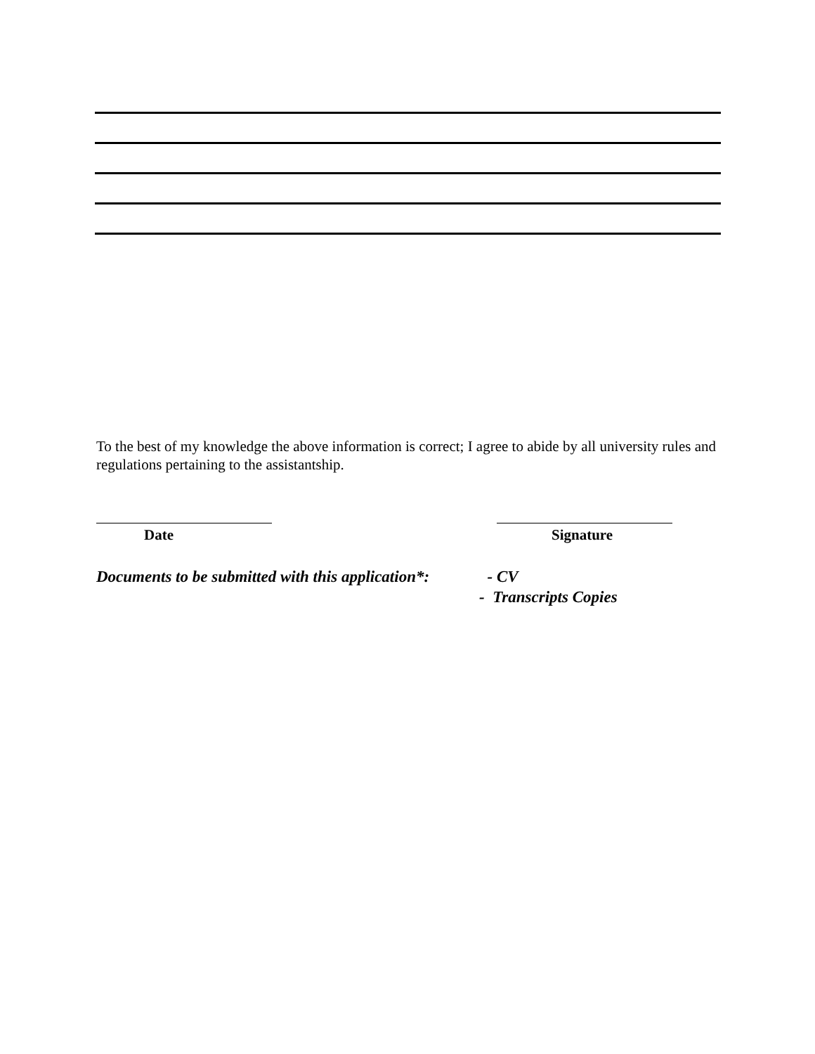To the best of my knowledge the above information is correct; I agree to abide by all university rules and regulations pertaining to the assistantship.
Date Signature
Documents to be submitted with this application*:
- CV
- Transcripts Copies